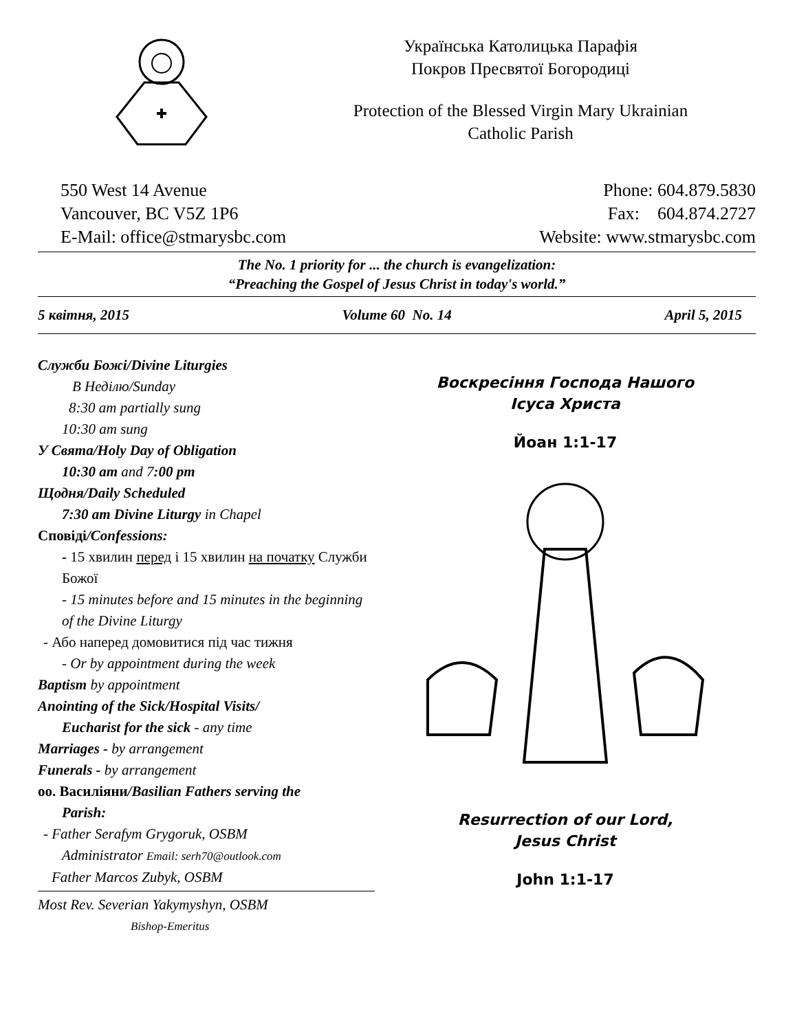Українська Католицька Парафія
Покров Пресвятої Богородиці
Protection of the Blessed Virgin Mary Ukrainian
Catholic Parish
550 West 14 Avenue
Vancouver, BC V5Z 1P6
E-Mail: office@stmarysbc.com
Phone: 604.879.5830
Fax: 604.874.2727
Website: www.stmarysbc.com
The No. 1 priority for ... the church is evangelization:
“Preaching the Gospel of Jesus Christ in today's world.”
5 квітня, 2015 Volume 60 No. 14 April 5, 2015
Служби Божі/Divine Liturgies
В Неділю/Sunday
8:30 am partially sung
10:30 am sung
У Свята/Holy Day of Obligation
10:30 am and 7:00 pm
Щодня/Daily Scheduled
7:30 am Divine Liturgy in Chapel
Сповіді/Confessions:
- 15 хвилин перед і 15 хвилин на початку Служби Божої
- 15 minutes before and 15 minutes in the beginning of the Divine Liturgy
- Або наперед домовитися під час тижня
- Or by appointment during the week
Baptism by appointment
Anointing of the Sick/Hospital Visits/
Eucharist for the sick - any time
Marriages - by arrangement
Funerals - by arrangement
оо. Василіяни/Basilian Fathers serving the
Parish:
- Father Serafym Grygoruk, OSBM
Administrator Email: serh70@outlook.com
Father Marcos Zubyk, OSBM
Most Rev. Severian Yakymyshyn, OSBM
Bishop-Emeritus
Воскресіння Господа Нашого
Ісуса Христа
Йоан 1:1-17
Resurrection of our Lord,
Jesus Christ
John 1:1-17